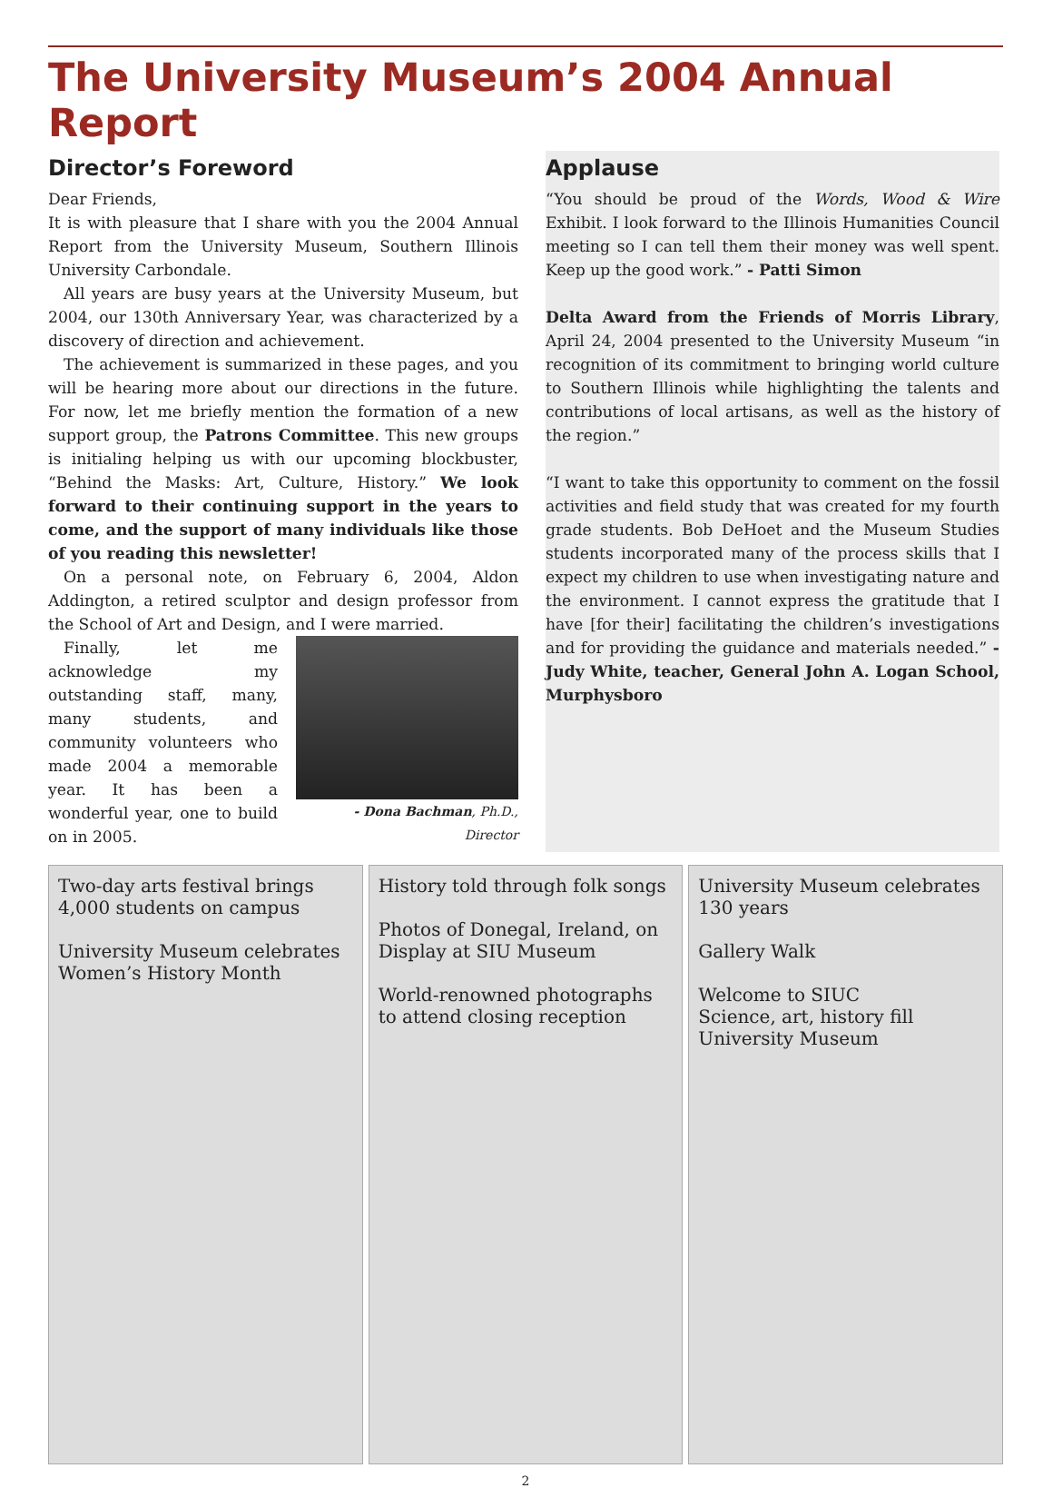The University Museum’s 2004 Annual Report
Director’s Foreword
Dear Friends,
It is with pleasure that I share with you the 2004 Annual Report from the University Museum, Southern Illinois University Carbondale.
All years are busy years at the University Museum, but 2004, our 130th Anniversary Year, was characterized by a discovery of direction and achievement.
The achievement is summarized in these pages, and you will be hearing more about our directions in the future. For now, let me briefly mention the formation of a new support group, the Patrons Committee. This new groups is initialing helping us with our upcoming blockbuster, “Behind the Masks: Art, Culture, History.” We look forward to their continuing support in the years to come, and the support of many individuals like those of you reading this newsletter!
On a personal note, on February 6, 2004, Aldon Addington, a retired sculptor and design professor from the School of Art and Design, and I were married.
- Dona Bachman, Ph.D., Director
Finally, let me acknowledge my outstanding staff, many, many students, and community volunteers who made 2004 a memorable year. It has been a wonderful year, one to build on in 2005.
Applause
“You should be proud of the Words, Wood & Wire Exhibit. I look forward to the Illinois Humanities Council meeting so I can tell them their money was well spent. Keep up the good work.” - Patti Simon
Delta Award from the Friends of Morris Library, April 24, 2004 presented to the University Museum “in recognition of its commitment to bringing world culture to Southern Illinois while highlighting the talents and contributions of local artisans, as well as the history of the region.”
“I want to take this opportunity to comment on the fossil activities and field study that was created for my fourth grade students. Bob DeHoet and the Museum Studies students incorporated many of the process skills that I expect my children to use when investigating nature and the environment. I cannot express the gratitude that I have [for their] facilitating the children’s investigations and for providing the guidance and materials needed.” - Judy White, teacher, General John A. Logan School, Murphysboro
Two-day arts festival brings 4,000 students on campus
University Museum celebrates Women’s History Month
History told through folk songs
Photos of Donegal, Ireland, on Display at SIU Museum
World-renowned photographs to attend closing reception
University Museum celebrates 130 years
Gallery Walk
Welcome to SIUC
Science, art, history fill University Museum
2